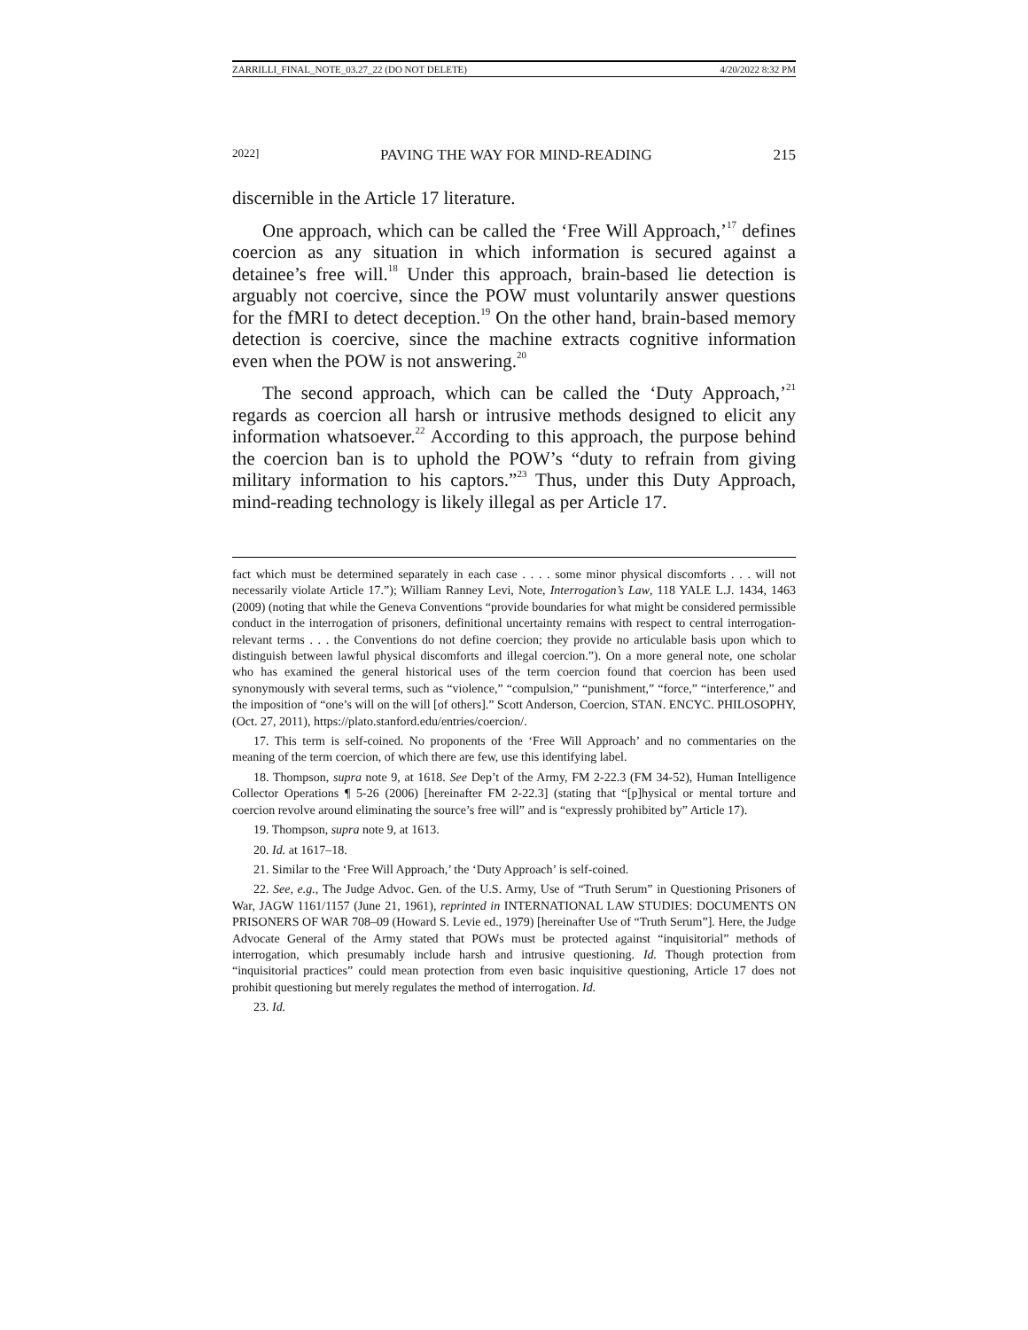ZARRILLI_FINAL_NOTE_03.27_22 (DO NOT DELETE) 4/20/2022 8:32 PM
2022] PAVING THE WAY FOR MIND-READING 215
discernible in the Article 17 literature.
One approach, which can be called the ‘Free Will Approach,’<sup>17</sup> defines coercion as any situation in which information is secured against a detainee’s free will.<sup>18</sup> Under this approach, brain-based lie detection is arguably not coercive, since the POW must voluntarily answer questions for the fMRI to detect deception.<sup>19</sup> On the other hand, brain-based memory detection is coercive, since the machine extracts cognitive information even when the POW is not answering.<sup>20</sup>
The second approach, which can be called the ‘Duty Approach,’<sup>21</sup> regards as coercion all harsh or intrusive methods designed to elicit any information whatsoever.<sup>22</sup> According to this approach, the purpose behind the coercion ban is to uphold the POW’s “duty to refrain from giving military information to his captors.”<sup>23</sup> Thus, under this Duty Approach, mind-reading technology is likely illegal as per Article 17.
fact which must be determined separately in each case . . . . some minor physical discomforts . . . will not necessarily violate Article 17.”); William Ranney Levi, Note, Interrogation’s Law, 118 YALE L.J. 1434, 1463 (2009) (noting that while the Geneva Conventions “provide boundaries for what might be considered permissible conduct in the interrogation of prisoners, definitional uncertainty remains with respect to central interrogation-relevant terms . . . the Conventions do not define coercion; they provide no articulable basis upon which to distinguish between lawful physical discomforts and illegal coercion.”). On a more general note, one scholar who has examined the general historical uses of the term coercion found that coercion has been used synonymously with several terms, such as “violence,” “compulsion,” “punishment,” “force,” “interference,” and the imposition of “one’s will on the will [of others].” Scott Anderson, Coercion, STAN. ENCYC. PHILOSOPHY, (Oct. 27, 2011), https://plato.stanford.edu/entries/coercion/.
17. This term is self-coined. No proponents of the ‘Free Will Approach’ and no commentaries on the meaning of the term coercion, of which there are few, use this identifying label.
18. Thompson, supra note 9, at 1618. See Dep’t of the Army, FM 2-22.3 (FM 34-52), Human Intelligence Collector Operations ¶ 5-26 (2006) [hereinafter FM 2-22.3] (stating that “[p]hysical or mental torture and coercion revolve around eliminating the source’s free will” and is “expressly prohibited by” Article 17).
19. Thompson, supra note 9, at 1613.
20. Id. at 1617–18.
21. Similar to the ‘Free Will Approach,’ the ‘Duty Approach’ is self-coined.
22. See, e.g., The Judge Advoc. Gen. of the U.S. Army, Use of “Truth Serum” in Questioning Prisoners of War, JAGW 1161/1157 (June 21, 1961), reprinted in INTERNATIONAL LAW STUDIES: DOCUMENTS ON PRISONERS OF WAR 708–09 (Howard S. Levie ed., 1979) [hereinafter Use of “Truth Serum”]. Here, the Judge Advocate General of the Army stated that POWs must be protected against “inquisitorial” methods of interrogation, which presumably include harsh and intrusive questioning. Id. Though protection from “inquisitorial practices” could mean protection from even basic inquisitive questioning, Article 17 does not prohibit questioning but merely regulates the method of interrogation. Id.
23. Id.